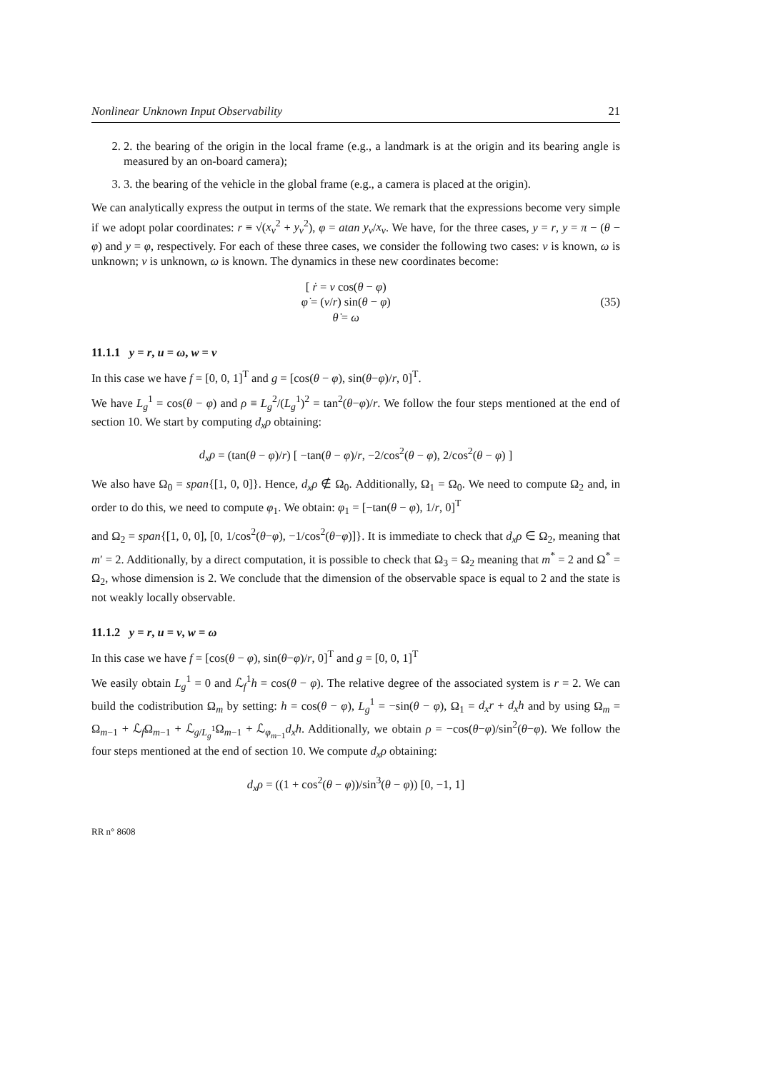Nonlinear Unknown Input Observability 21
2. 2. the bearing of the origin in the local frame (e.g., a landmark is at the origin and its bearing angle is measured by an on-board camera);
3. 3. the bearing of the vehicle in the global frame (e.g., a camera is placed at the origin).
We can analytically express the output in terms of the state. We remark that the expressions become very simple if we adopt polar coordinates: r ≡ √(x<sub>v</sub><sup>2</sup> + y<sub>v</sub><sup>2</sup>), φ = atan y<sub>v</sub>/x<sub>v</sub>. We have, for the three cases, y = r, y = π − (θ − φ) and y = φ, respectively. For each of these three cases, we consider the following two cases: v is known, ω is unknown; v is unknown, ω is known. The dynamics in these new coordinates become:
[ ṙ = v cos(θ − φ)
φ̇ = (v/r) sin(θ − φ)
θ̇ = ω
(35)
11.1.1 y = r, u = ω, w = v
In this case we have f = [0, 0, 1]<sup>T</sup> and g = [cos(θ − φ), sin(θ−φ)/r, 0]<sup>T</sup>.
We have L<sub>g</sub><sup>1</sup> = cos(θ − φ) and ρ ≡ L<sub>g</sub><sup>2</sup>/(L<sub>g</sub><sup>1</sup>)<sup>2</sup> = tan<sup>2</sup>(θ−φ)/r. We follow the four steps mentioned at the end of section 10. We start by computing d<sub>x</sub>ρ obtaining:
d<sub>x</sub>ρ = (tan(θ − φ)/r) [ −tan(θ − φ)/r, −2/cos<sup>2</sup>(θ − φ), 2/cos<sup>2</sup>(θ − φ) ]
We also have Ω<sub>0</sub> = span{[1, 0, 0]}. Hence, d<sub>x</sub>ρ ∉ Ω<sub>0</sub>. Additionally, Ω<sub>1</sub> = Ω<sub>0</sub>. We need to compute Ω<sub>2</sub> and, in order to do this, we need to compute φ<sub>1</sub>. We obtain: φ<sub>1</sub> = [−tan(θ − φ), 1/r, 0]<sup>T</sup>
and Ω<sub>2</sub> = span{[1, 0, 0], [0, 1/cos<sup>2</sup>(θ−φ), −1/cos<sup>2</sup>(θ−φ)]}. It is immediate to check that d<sub>x</sub>ρ ∈ Ω<sub>2</sub>, meaning that m′ = 2. Additionally, by a direct computation, it is possible to check that Ω<sub>3</sub> = Ω<sub>2</sub> meaning that m<sup>*</sup> = 2 and Ω<sup>*</sup> = Ω<sub>2</sub>, whose dimension is 2. We conclude that the dimension of the observable space is equal to 2 and the state is not weakly locally observable.
11.1.2 y = r, u = v, w = ω
In this case we have f = [cos(θ − φ), sin(θ−φ)/r, 0]<sup>T</sup> and g = [0, 0, 1]<sup>T</sup>
We easily obtain L<sub>g</sub><sup>1</sup> = 0 and ℒ<sub>f</sub><sup>1</sup>h = cos(θ − φ). The relative degree of the associated system is r = 2. We can build the codistribution Ω<sub>m</sub> by setting: h = cos(θ − φ), L<sub>g</sub><sup>1</sup> = −sin(θ − φ), Ω<sub>1</sub> = d<sub>x</sub>r + d<sub>x</sub>h and by using Ω<sub>m</sub> = Ω<sub>m−1</sub> + ℒ<sub>f</sub>Ω<sub>m−1</sub> + ℒ<sub>g/L<sub>g</sub><sup>1</sup></sub>Ω<sub>m−1</sub> + ℒ<sub>φ<sub>m−1</sub></sub>d<sub>x</sub>h. Additionally, we obtain ρ = −cos(θ−φ)/sin<sup>2</sup>(θ−φ). We follow the four steps mentioned at the end of section 10. We compute d<sub>x</sub>ρ obtaining:
d<sub>x</sub>ρ = ((1 + cos<sup>2</sup>(θ − φ))/sin<sup>3</sup>(θ − φ)) [0, −1, 1]
RR n° 8608